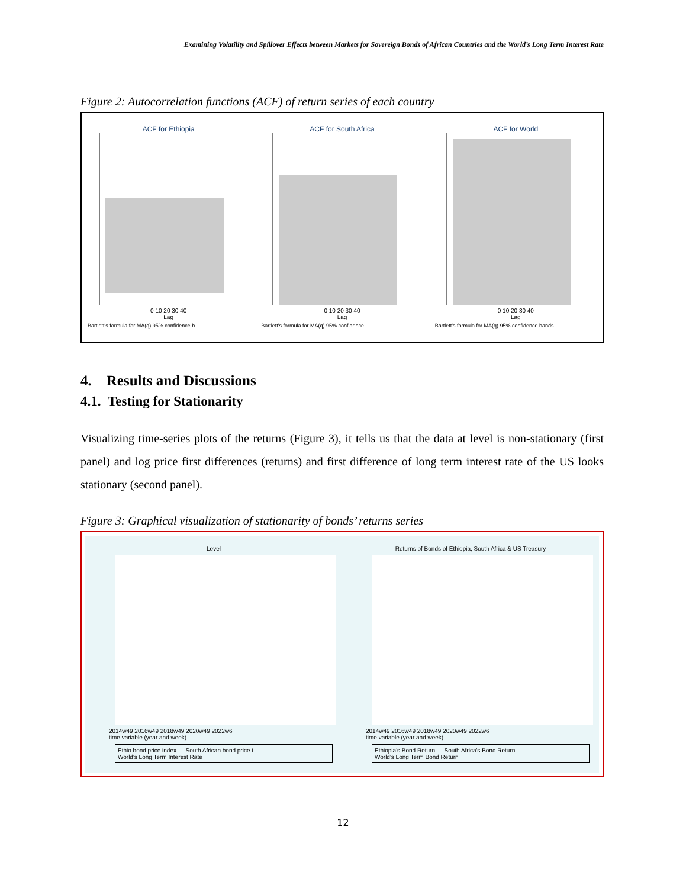Examining Volatility and Spillover Effects between Markets for Sovereign Bonds of African Countries and the World’s Long Term Interest Rate
Figure 2: Autocorrelation functions (ACF) of return series of each country
ACF for Ethiopia
0 10 20 30 40
Lag
Bartlett's formula for MA(q) 95% confidence b
ACF for South Africa
0 10 20 30 40
Lag
Bartlett's formula for MA(q) 95% confidence
ACF for World
0 10 20 30 40
Lag
Bartlett's formula for MA(q) 95% confidence bands
4. Results and Discussions
4.1. Testing for Stationarity
Visualizing time-series plots of the returns (Figure 3), it tells us that the data at level is non-stationary (first panel) and log price first differences (returns) and first difference of long term interest rate of the US looks stationary (second panel).
Figure 3: Graphical visualization of stationarity of bonds’ returns series
Level
2014w49 2016w49 2018w49 2020w49 2022w6
time variable (year and week)
Ethio bond price index — South African bond price i
World's Long Term Interest Rate
Returns of Bonds of Ethiopia, South Africa & US Treasury
2014w49 2016w49 2018w49 2020w49 2022w6
time variable (year and week)
Ethiopia's Bond Return — South Africa's Bond Return
World's Long Term Bond Return
12